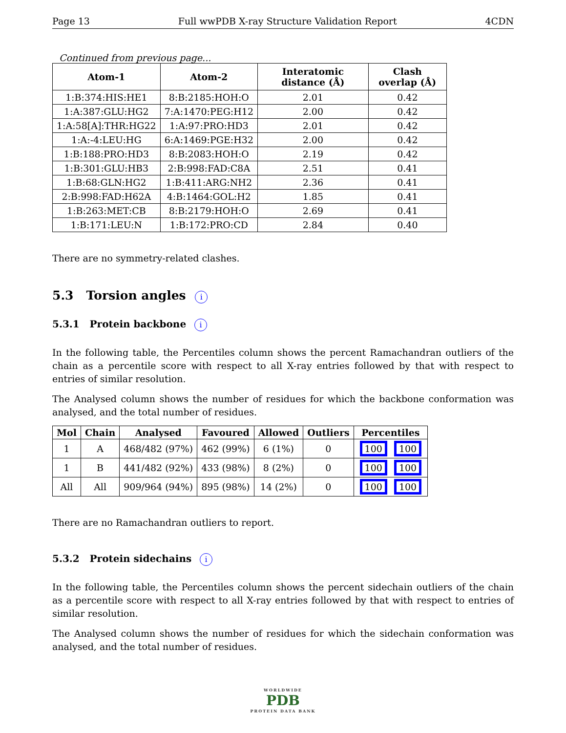Page 13 Full wwPDB X-ray Structure Validation Report 4CDN
Continued from previous page...
| Atom-1 | Atom-2 | Interatomic distance (Å) | Clash overlap (Å) |
| --- | --- | --- | --- |
| 1:B:374:HIS:HE1 | 8:B:2185:HOH:O | 2.01 | 0.42 |
| 1:A:387:GLU:HG2 | 7:A:1470:PEG:H12 | 2.00 | 0.42 |
| 1:A:58[A]:THR:HG22 | 1:A:97:PRO:HD3 | 2.01 | 0.42 |
| 1:A:-4:LEU:HG | 6:A:1469:PGE:H32 | 2.00 | 0.42 |
| 1:B:188:PRO:HD3 | 8:B:2083:HOH:O | 2.19 | 0.42 |
| 1:B:301:GLU:HB3 | 2:B:998:FAD:C8A | 2.51 | 0.41 |
| 1:B:68:GLN:HG2 | 1:B:411:ARG:NH2 | 2.36 | 0.41 |
| 2:B:998:FAD:H62A | 4:B:1464:GOL:H2 | 1.85 | 0.41 |
| 1:B:263:MET:CB | 8:B:2179:HOH:O | 2.69 | 0.41 |
| 1:B:171:LEU:N | 1:B:172:PRO:CD | 2.84 | 0.40 |
There are no symmetry-related clashes.
5.3 Torsion angles i
5.3.1 Protein backbone i
In the following table, the Percentiles column shows the percent Ramachandran outliers of the chain as a percentile score with respect to all X-ray entries followed by that with respect to entries of similar resolution.
The Analysed column shows the number of residues for which the backbone conformation was analysed, and the total number of residues.
| Mol | Chain | Analysed | Favoured | Allowed | Outliers | Percentiles |
| --- | --- | --- | --- | --- | --- | --- |
| 1 | A | 468/482 (97%) | 462 (99%) | 6 (1%) | 0 | 100 100 |
| 1 | B | 441/482 (92%) | 433 (98%) | 8 (2%) | 0 | 100 100 |
| All | All | 909/964 (94%) | 895 (98%) | 14 (2%) | 0 | 100 100 |
There are no Ramachandran outliers to report.
5.3.2 Protein sidechains i
In the following table, the Percentiles column shows the percent sidechain outliers of the chain as a percentile score with respect to all X-ray entries followed by that with respect to entries of similar resolution.
The Analysed column shows the number of residues for which the sidechain conformation was analysed, and the total number of residues.
WORLDWIDE
PDB
PROTEIN DATA BANK